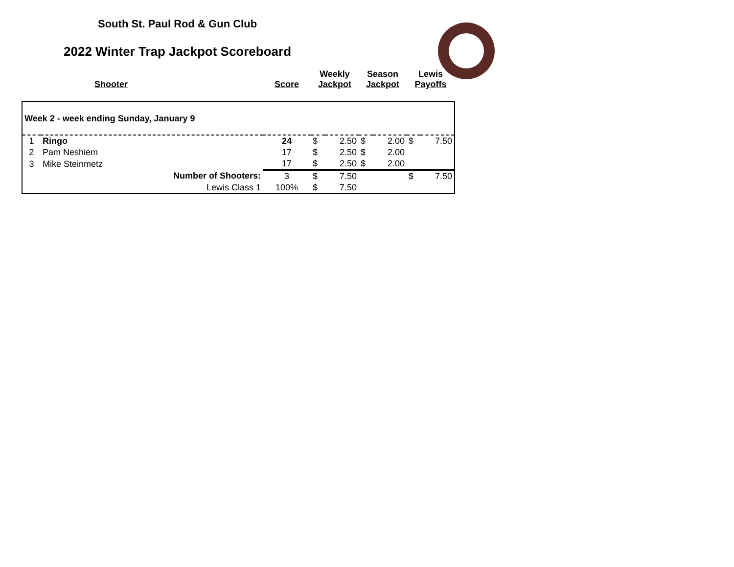South St. Paul Rod & Gun Club
2022 Winter Trap Jackpot Scoreboard
| | Shooter | Score | Weekly Jackpot | | Season Jackpot | | Lewis Payoffs | |
| --- | --- | --- | --- | --- | --- | --- | --- | --- |
| Week 2 - week ending Sunday, January 9 | | | | | | | | |
| 1 | Ringo | 24 | $ | 2.50 | $ | 2.00 | $ | 7.50 |
| 2 | Pam Neshiem | 17 | $ | 2.50 | $ | 2.00 | | |
| 3 | Mike Steinmetz | 17 | $ | 2.50 | $ | 2.00 | | |
| | Number of Shooters: | 3 | $ | 7.50 | | | $ | 7.50 |
| | Lewis Class 1 | 100% | $ | 7.50 | | | | |